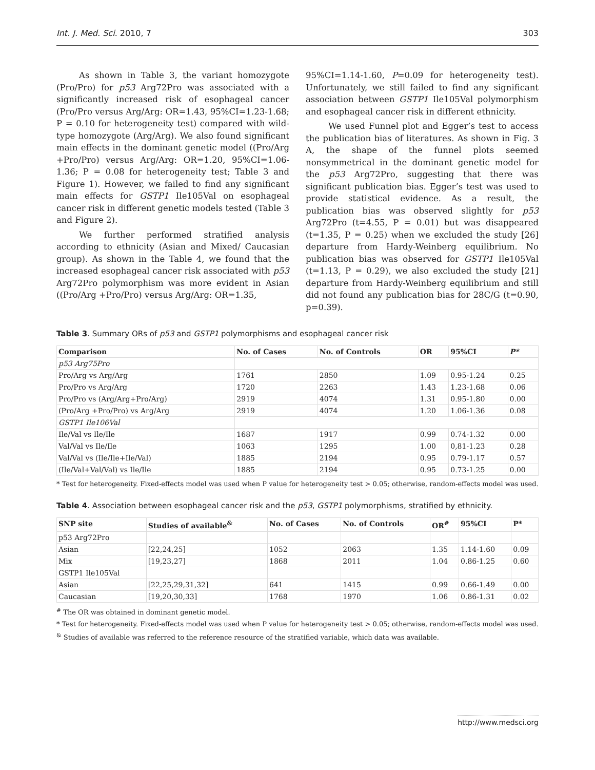Int. J. Med. Sci. 2010, 7 303
As shown in Table 3, the variant homozygote (Pro/Pro) for p53 Arg72Pro was associated with a significantly increased risk of esophageal cancer (Pro/Pro versus Arg/Arg: OR=1.43, 95%CI=1.23-1.68; P = 0.10 for heterogeneity test) compared with wild-type homozygote (Arg/Arg). We also found significant main effects in the dominant genetic model ((Pro/Arg +Pro/Pro) versus Arg/Arg: OR=1.20, 95%CI=1.06-1.36; P = 0.08 for heterogeneity test; Table 3 and Figure 1). However, we failed to find any significant main effects for GSTP1 Ile105Val on esophageal cancer risk in different genetic models tested (Table 3 and Figure 2).
We further performed stratified analysis according to ethnicity (Asian and Mixed/ Caucasian group). As shown in the Table 4, we found that the increased esophageal cancer risk associated with p53 Arg72Pro polymorphism was more evident in Asian ((Pro/Arg +Pro/Pro) versus Arg/Arg: OR=1.35,
95%CI=1.14-1.60, P=0.09 for heterogeneity test). Unfortunately, we still failed to find any significant association between GSTP1 Ile105Val polymorphism and esophageal cancer risk in different ethnicity.
We used Funnel plot and Egger’s test to access the publication bias of literatures. As shown in Fig. 3 A, the shape of the funnel plots seemed nonsymmetrical in the dominant genetic model for the p53 Arg72Pro, suggesting that there was significant publication bias. Egger’s test was used to provide statistical evidence. As a result, the publication bias was observed slightly for p53 Arg72Pro (t=4.55, P = 0.01) but was disappeared (t=1.35, P = 0.25) when we excluded the study [26] departure from Hardy-Weinberg equilibrium. No publication bias was observed for GSTP1 Ile105Val (t=1.13, P = 0.29), we also excluded the study [21] departure from Hardy-Weinberg equilibrium and still did not found any publication bias for 28C/G (t=0.90, p=0.39).
Table 3. Summary ORs of p53 and GSTP1 polymorphisms and esophageal cancer risk
| Comparison | No. of Cases | No. of Controls | OR | 95%CI | P* |
| --- | --- | --- | --- | --- | --- |
| p53 Arg75Pro | | | | | |
| Pro/Arg vs Arg/Arg | 1761 | 2850 | 1.09 | 0.95-1.24 | 0.25 |
| Pro/Pro vs Arg/Arg | 1720 | 2263 | 1.43 | 1.23-1.68 | 0.06 |
| Pro/Pro vs (Arg/Arg+Pro/Arg) | 2919 | 4074 | 1.31 | 0.95-1.80 | 0.00 |
| (Pro/Arg +Pro/Pro) vs Arg/Arg | 2919 | 4074 | 1.20 | 1.06-1.36 | 0.08 |
| GSTP1 Ile106Val | | | | | |
| Ile/Val vs Ile/Ile | 1687 | 1917 | 0.99 | 0.74-1.32 | 0.00 |
| Val/Val vs Ile/Ile | 1063 | 1295 | 1.00 | 0,81-1.23 | 0.28 |
| Val/Val vs (Ile/Ile+Ile/Val) | 1885 | 2194 | 0.95 | 0.79-1.17 | 0.57 |
| (Ile/Val+Val/Val) vs Ile/Ile | 1885 | 2194 | 0.95 | 0.73-1.25 | 0.00 |
* Test for heterogeneity. Fixed-effects model was used when P value for heterogeneity test > 0.05; otherwise, random-effects model was used.
Table 4. Association between esophageal cancer risk and the p53, GSTP1 polymorphisms, stratified by ethnicity.
| SNP site | Studies of available<sup>&</sup> | No. of Cases | No. of Controls | OR<sup>#</sup> | 95%CI | P* |
| --- | --- | --- | --- | --- | --- | --- |
| p53 Arg72Pro | | | | | | |
| Asian | [22,24,25] | 1052 | 2063 | 1.35 | 1.14-1.60 | 0.09 |
| Mix | [19,23,27] | 1868 | 2011 | 1.04 | 0.86-1.25 | 0.60 |
| GSTP1 Ile105Val | | | | | | |
| Asian | [22,25,29,31,32] | 641 | 1415 | 0.99 | 0.66-1.49 | 0.00 |
| Caucasian | [19,20,30,33] | 1768 | 1970 | 1.06 | 0.86-1.31 | 0.02 |
<sup>#</sup> The OR was obtained in dominant genetic model.
* Test for heterogeneity. Fixed-effects model was used when P value for heterogeneity test > 0.05; otherwise, random-effects model was used.
<sup>&</sup> Studies of available was referred to the reference resource of the stratified variable, which data was available.
http://www.medsci.org